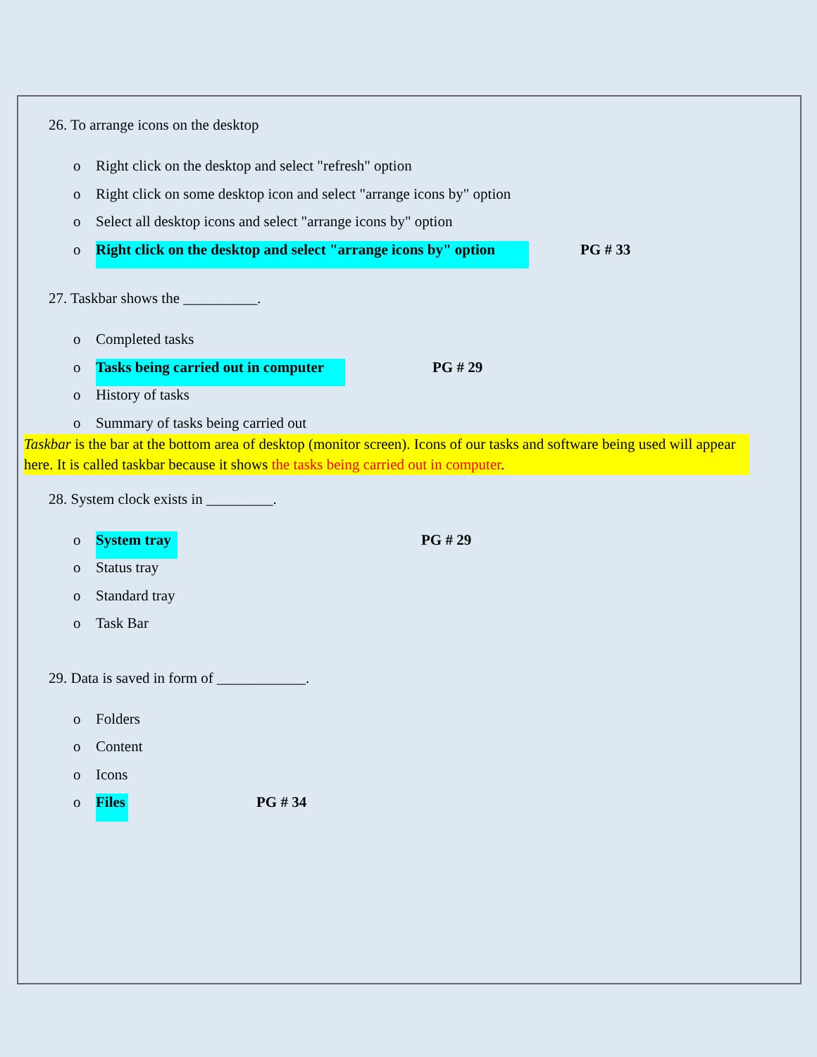26. To arrange icons on the desktop
o Right click on the desktop and select "refresh" option
o Right click on some desktop icon and select "arrange icons by" option
o Select all desktop icons and select "arrange icons by" option
o Right click on the desktop and select "arrange icons by" option PG # 33
27. Taskbar shows the __________.
o Completed tasks
o Tasks being carried out in computer PG # 29
o History of tasks
o Summary of tasks being carried out
Taskbar is the bar at the bottom area of desktop (monitor screen). Icons of our tasks and software being used will appear here. It is called taskbar because it shows the tasks being carried out in computer.
28. System clock exists in _________.
o System tray PG # 29
o Status tray
o Standard tray
o Task Bar
29. Data is saved in form of ____________.
o Folders
o Content
o Icons
o Files PG # 34